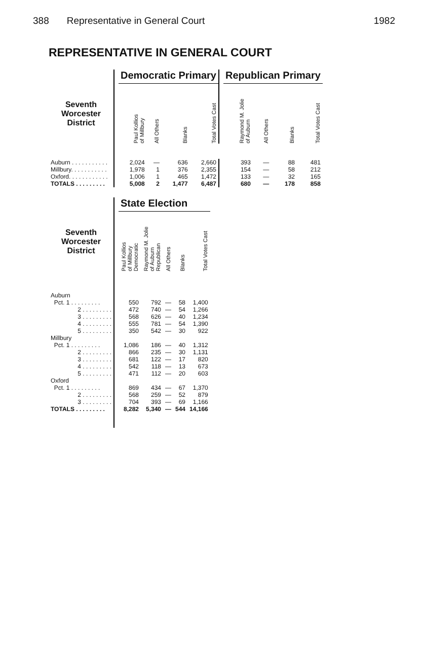388 Representative in General Court 1982
REPRESENTATIVE IN GENERAL COURT
| | | Democratic Primary | | | | | Republican Primary | | | |
| --- | --- | --- | --- | --- | --- | --- | --- | --- | --- | --- |
| Seventh Worcester District | | Paul Kollios of Millbury | All Others | Blanks | Total Votes Cast | | Raymond M. Jolie of Auburn | All Others | Blanks | Total Votes Cast |
| Auburn . . . . . . . . . . . | | 2,024 | — | 636 | 2,660 | | 393 | — | 88 | 481 |
| Millbury. . . . . . . . . . . | | 1,978 | 1 | 376 | 2,355 | | 154 | — | 58 | 212 |
| Oxford. . . . . . . . . . . . | | 1,006 | 1 | 465 | 1,472 | | 133 | — | 32 | 165 |
| TOTALS . . . . . . . . . | | 5,008 | 2 | 1,477 | 6,487 | | 680 | — | 178 | 858 |
| | | State Election | | | | |
| --- | --- | --- | --- | --- | --- | --- |
| Seventh Worcester District | | Paul Kollios of Millbury Democratic | Raymond M. Jolie of Auburn Republican | All Others | Blanks | Total Votes Cast |
| Auburn | | | | | | |
| Pct. 1 . . . . . . . . . | | 550 | 792 | — | 58 | 1,400 |
| 2 . . . . . . . . . | | 472 | 740 | — | 54 | 1,266 |
| 3 . . . . . . . . . | | 568 | 626 | — | 40 | 1,234 |
| 4 . . . . . . . . . | | 555 | 781 | — | 54 | 1,390 |
| 5 . . . . . . . . . | | 350 | 542 | — | 30 | 922 |
| Millbury | | | | | | |
| Pct. 1 . . . . . . . . . | | 1,086 | 186 | — | 40 | 1,312 |
| 2 . . . . . . . . . | | 866 | 235 | — | 30 | 1,131 |
| 3 . . . . . . . . . | | 681 | 122 | — | 17 | 820 |
| 4 . . . . . . . . . | | 542 | 118 | — | 13 | 673 |
| 5 . . . . . . . . . | | 471 | 112 | — | 20 | 603 |
| Oxford | | | | | | |
| Pct. 1 . . . . . . . . . | | 869 | 434 | — | 67 | 1,370 |
| 2 . . . . . . . . . | | 568 | 259 | — | 52 | 879 |
| 3 . . . . . . . . . | | 704 | 393 | — | 69 | 1,166 |
| TOTALS . . . . . . . . . | | 8,282 | 5,340 | — | 544 | 14,166 |